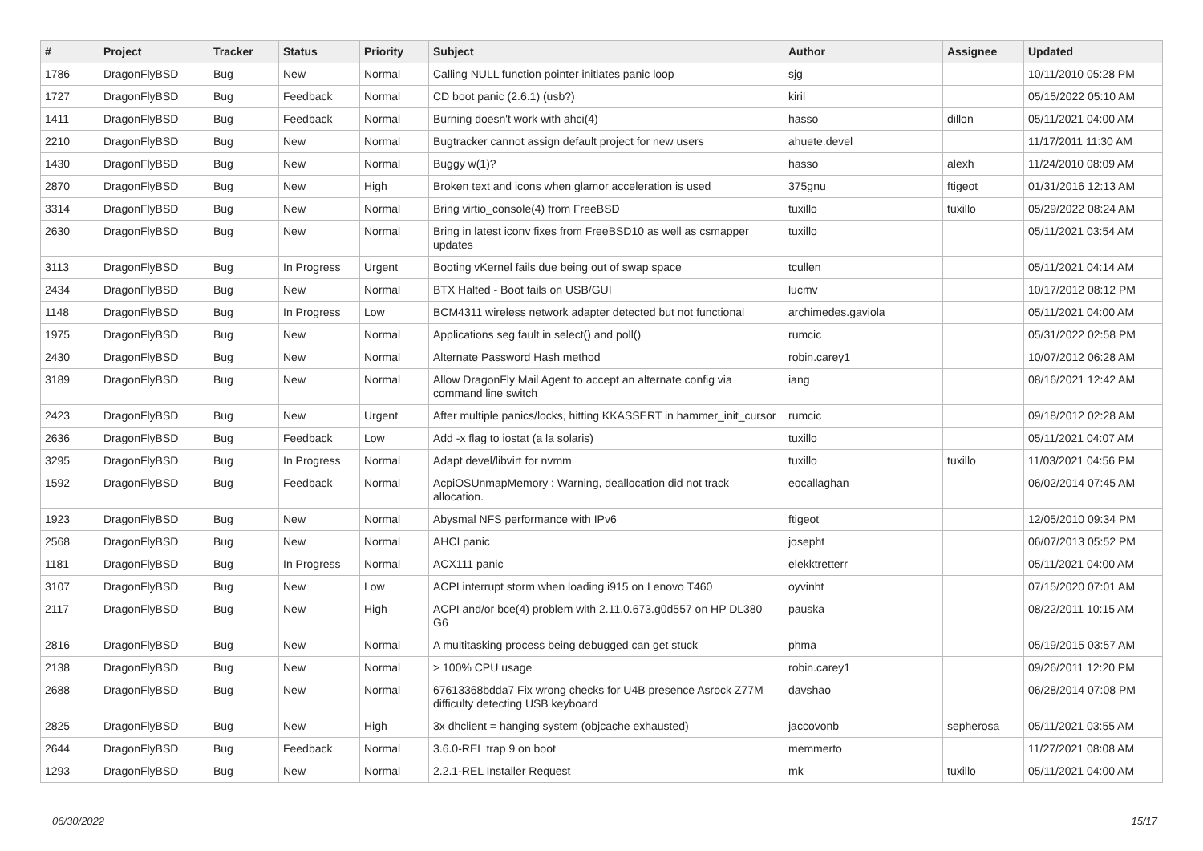| # | Project | Tracker | Status | Priority | Subject | Author | Assignee | Updated |
| --- | --- | --- | --- | --- | --- | --- | --- | --- |
| 1786 | DragonFlyBSD | Bug | New | Normal | Calling NULL function pointer initiates panic loop | sjg | | 10/11/2010 05:28 PM |
| 1727 | DragonFlyBSD | Bug | Feedback | Normal | CD boot panic (2.6.1) (usb?) | kiril | | 05/15/2022 05:10 AM |
| 1411 | DragonFlyBSD | Bug | Feedback | Normal | Burning doesn't work with ahci(4) | hasso | dillon | 05/11/2021 04:00 AM |
| 2210 | DragonFlyBSD | Bug | New | Normal | Bugtracker cannot assign default project for new users | ahuete.devel | | 11/17/2011 11:30 AM |
| 1430 | DragonFlyBSD | Bug | New | Normal | Buggy w(1)? | hasso | alexh | 11/24/2010 08:09 AM |
| 2870 | DragonFlyBSD | Bug | New | High | Broken text and icons when glamor acceleration is used | 375gnu | ftigeot | 01/31/2016 12:13 AM |
| 3314 | DragonFlyBSD | Bug | New | Normal | Bring virtio_console(4) from FreeBSD | tuxillo | tuxillo | 05/29/2022 08:24 AM |
| 2630 | DragonFlyBSD | Bug | New | Normal | Bring in latest iconv fixes from FreeBSD10 as well as csmapper updates | tuxillo | | 05/11/2021 03:54 AM |
| 3113 | DragonFlyBSD | Bug | In Progress | Urgent | Booting vKernel fails due being out of swap space | tcullen | | 05/11/2021 04:14 AM |
| 2434 | DragonFlyBSD | Bug | New | Normal | BTX Halted - Boot fails on USB/GUI | lucmv | | 10/17/2012 08:12 PM |
| 1148 | DragonFlyBSD | Bug | In Progress | Low | BCM4311 wireless network adapter detected but not functional | archimedes.gaviola | | 05/11/2021 04:00 AM |
| 1975 | DragonFlyBSD | Bug | New | Normal | Applications seg fault in select() and poll() | rumcic | | 05/31/2022 02:58 PM |
| 2430 | DragonFlyBSD | Bug | New | Normal | Alternate Password Hash method | robin.carey1 | | 10/07/2012 06:28 AM |
| 3189 | DragonFlyBSD | Bug | New | Normal | Allow DragonFly Mail Agent to accept an alternate config via command line switch | iang | | 08/16/2021 12:42 AM |
| 2423 | DragonFlyBSD | Bug | New | Urgent | After multiple panics/locks, hitting KKASSERT in hammer_init_cursor | rumcic | | 09/18/2012 02:28 AM |
| 2636 | DragonFlyBSD | Bug | Feedback | Low | Add -x flag to iostat (a la solaris) | tuxillo | | 05/11/2021 04:07 AM |
| 3295 | DragonFlyBSD | Bug | In Progress | Normal | Adapt devel/libvirt for nvmm | tuxillo | tuxillo | 11/03/2021 04:56 PM |
| 1592 | DragonFlyBSD | Bug | Feedback | Normal | AcpiOSUnmapMemory : Warning, deallocation did not track allocation. | eocallaghan | | 06/02/2014 07:45 AM |
| 1923 | DragonFlyBSD | Bug | New | Normal | Abysmal NFS performance with IPv6 | ftigeot | | 12/05/2010 09:34 PM |
| 2568 | DragonFlyBSD | Bug | New | Normal | AHCI panic | josepht | | 06/07/2013 05:52 PM |
| 1181 | DragonFlyBSD | Bug | In Progress | Normal | ACX111 panic | elekktretterr | | 05/11/2021 04:00 AM |
| 3107 | DragonFlyBSD | Bug | New | Low | ACPI interrupt storm when loading i915 on Lenovo T460 | oyvinht | | 07/15/2020 07:01 AM |
| 2117 | DragonFlyBSD | Bug | New | High | ACPI and/or bce(4) problem with 2.11.0.673.g0d557 on HP DL380 G6 | pauska | | 08/22/2011 10:15 AM |
| 2816 | DragonFlyBSD | Bug | New | Normal | A multitasking process being debugged can get stuck | phma | | 05/19/2015 03:57 AM |
| 2138 | DragonFlyBSD | Bug | New | Normal | > 100% CPU usage | robin.carey1 | | 09/26/2011 12:20 PM |
| 2688 | DragonFlyBSD | Bug | New | Normal | 67613368bdda7 Fix wrong checks for U4B presence Asrock Z77M difficulty detecting USB keyboard | davshao | | 06/28/2014 07:08 PM |
| 2825 | DragonFlyBSD | Bug | New | High | 3x dhclient = hanging system (objcache exhausted) | jaccovonb | sepherosa | 05/11/2021 03:55 AM |
| 2644 | DragonFlyBSD | Bug | Feedback | Normal | 3.6.0-REL trap 9 on boot | memmerto | | 11/27/2021 08:08 AM |
| 1293 | DragonFlyBSD | Bug | New | Normal | 2.2.1-REL Installer Request | mk | tuxillo | 05/11/2021 04:00 AM |
06/30/2022 15/17